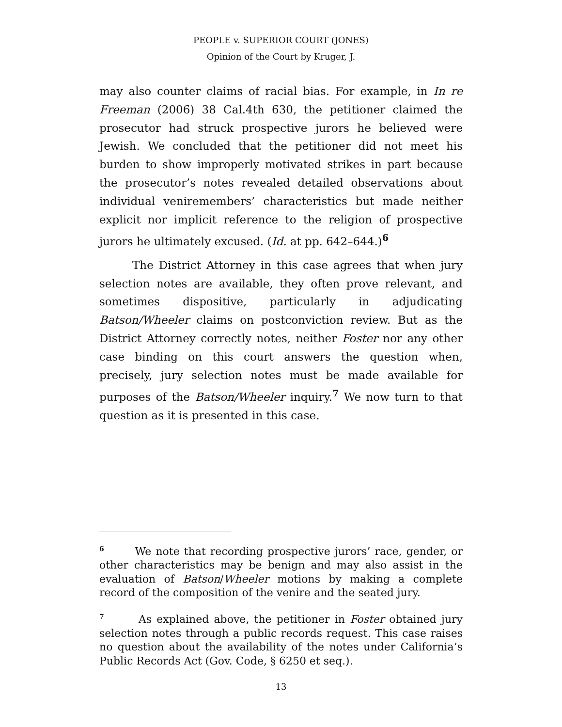PEOPLE v. SUPERIOR COURT (JONES)
Opinion of the Court by Kruger, J.
may also counter claims of racial bias. For example, in In re Freeman (2006) 38 Cal.4th 630, the petitioner claimed the prosecutor had struck prospective jurors he believed were Jewish. We concluded that the petitioner did not meet his burden to show improperly motivated strikes in part because the prosecutor’s notes revealed detailed observations about individual veniremembers’ characteristics but made neither explicit nor implicit reference to the religion of prospective jurors he ultimately excused. (Id. at pp. 642–644.)<sup>6</sup>
The District Attorney in this case agrees that when jury selection notes are available, they often prove relevant, and sometimes dispositive, particularly in adjudicating Batson/Wheeler claims on postconviction review. But as the District Attorney correctly notes, neither Foster nor any other case binding on this court answers the question when, precisely, jury selection notes must be made available for purposes of the Batson/Wheeler inquiry.<sup>7</sup> We now turn to that question as it is presented in this case.
<sup>6</sup> We note that recording prospective jurors’ race, gender, or other characteristics may be benign and may also assist in the evaluation of Batson/Wheeler motions by making a complete record of the composition of the venire and the seated jury.
<sup>7</sup> As explained above, the petitioner in Foster obtained jury selection notes through a public records request. This case raises no question about the availability of the notes under California’s Public Records Act (Gov. Code, § 6250 et seq.).
13